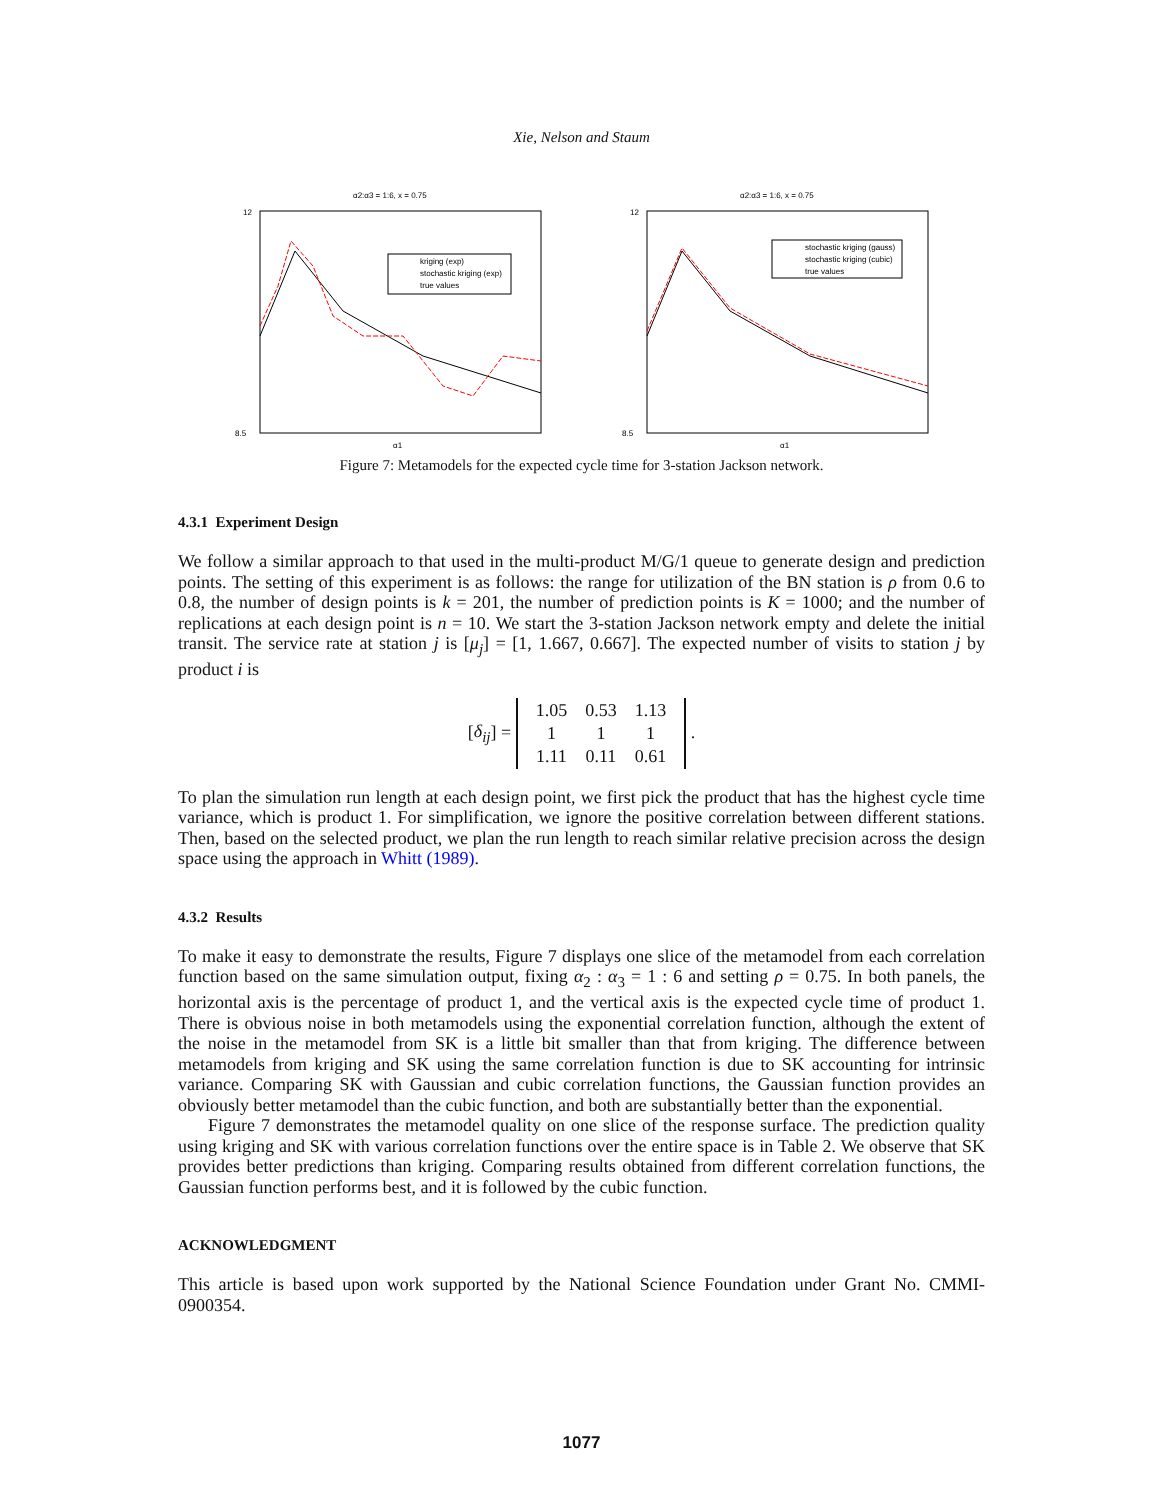Xie, Nelson and Staum
α2:α3 = 1:6, x = 0.75
kriging (exp)
stochastic kriging (exp)
true values
α1
12
8.5
α2:α3 = 1:6, x = 0.75
stochastic kriging (gauss)
stochastic kriging (cubic)
true values
α1
12
8.5
Figure 7: Metamodels for the expected cycle time for 3-station Jackson network.
4.3.1 Experiment Design
We follow a similar approach to that used in the multi-product M/G/1 queue to generate design and prediction points. The setting of this experiment is as follows: the range for utilization of the BN station is ρ from 0.6 to 0.8, the number of design points is k = 201, the number of prediction points is K = 1000; and the number of replications at each design point is n = 10. We start the 3-station Jackson network empty and delete the initial transit. The service rate at station j is [μ<sub>j</sub>] = [1, 1.667, 0.667]. The expected number of visits to station j by product i is
[δ<sub>ij</sub>] =
| 1.05 | 0.53 | 1.13 |
| 1 | 1 | 1 |
| 1.11 | 0.11 | 0.61 |
.
To plan the simulation run length at each design point, we first pick the product that has the highest cycle time variance, which is product 1. For simplification, we ignore the positive correlation between different stations. Then, based on the selected product, we plan the run length to reach similar relative precision across the design space using the approach in Whitt (1989).
4.3.2 Results
To make it easy to demonstrate the results, Figure 7 displays one slice of the metamodel from each correlation function based on the same simulation output, fixing α<sub>2</sub> : α<sub>3</sub> = 1 : 6 and setting ρ = 0.75. In both panels, the horizontal axis is the percentage of product 1, and the vertical axis is the expected cycle time of product 1. There is obvious noise in both metamodels using the exponential correlation function, although the extent of the noise in the metamodel from SK is a little bit smaller than that from kriging. The difference between metamodels from kriging and SK using the same correlation function is due to SK accounting for intrinsic variance. Comparing SK with Gaussian and cubic correlation functions, the Gaussian function provides an obviously better metamodel than the cubic function, and both are substantially better than the exponential.
Figure 7 demonstrates the metamodel quality on one slice of the response surface. The prediction quality using kriging and SK with various correlation functions over the entire space is in Table 2. We observe that SK provides better predictions than kriging. Comparing results obtained from different correlation functions, the Gaussian function performs best, and it is followed by the cubic function.
ACKNOWLEDGMENT
This article is based upon work supported by the National Science Foundation under Grant No. CMMI-0900354.
1077